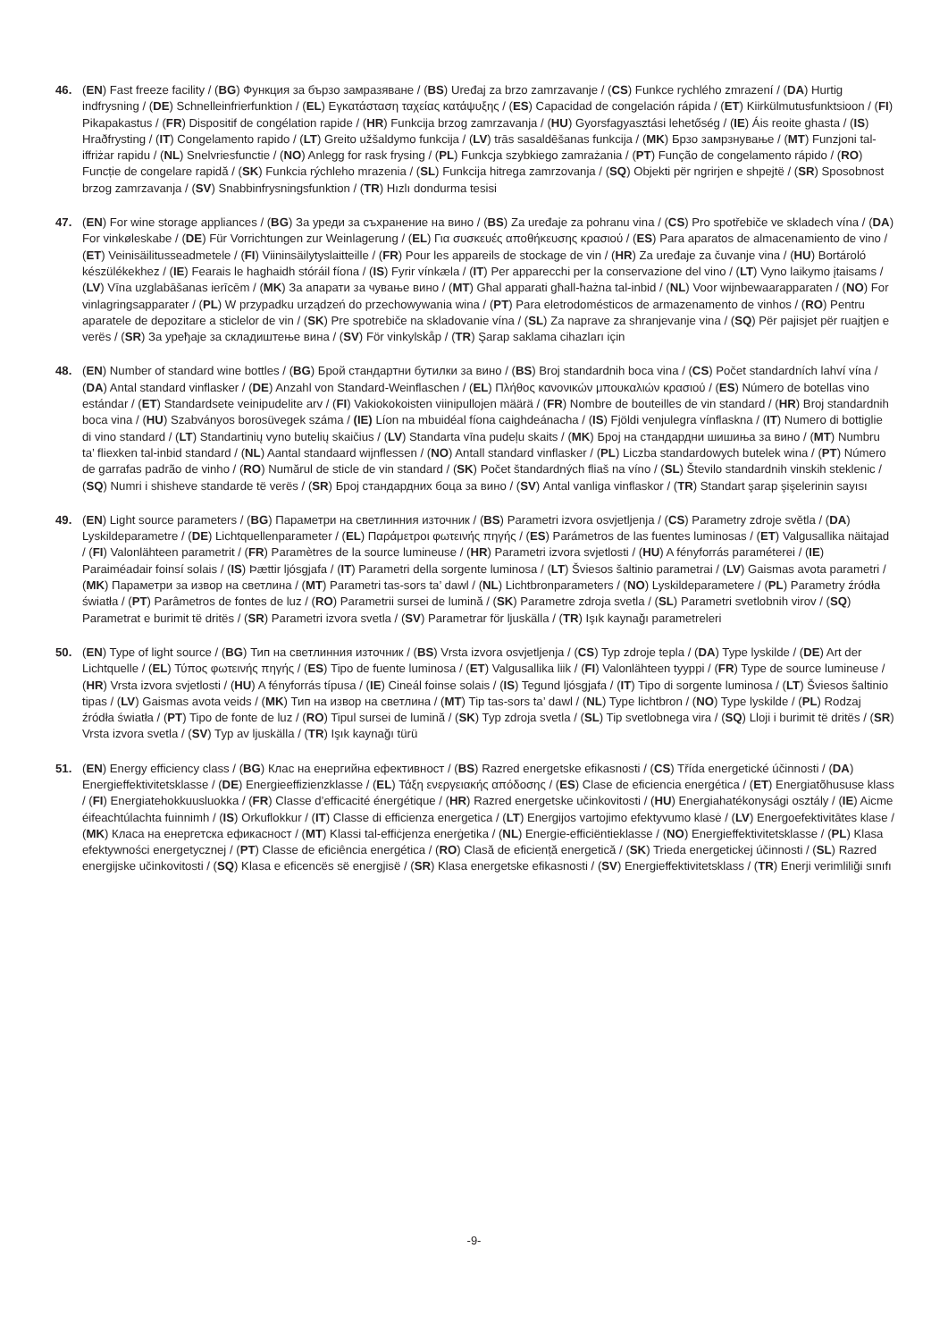46. (EN) Fast freeze facility / (BG) Функция за бързо замразяване / (BS) Uređaj za brzo zamrzavanje / (CS) Funkce rychlého zmrazení / (DA) Hurtig indfrysning / (DE) Schnelleinfrierfunktion / (EL) Εγκατάσταση ταχείας κατάψυξης / (ES) Capacidad de congelación rápida / (ET) Kiirkülmutusfunktsioon / (FI) Pikapakastus / (FR) Dispositif de congélation rapide / (HR) Funkcija brzog zamrzavanja / (HU) Gyorsfagyasztási lehetőség / (IE) Áis reoite ghasta / (IS) Hraðfrysting / (IT) Congelamento rapido / (LT) Greito užšaldymo funkcija / (LV) trās sasaldēšanas funkcija / (MK) Брзо замрзнување / (MT) Funzjoni tal-iffriżar rapidu / (NL) Snelvriesfunctie / (NO) Anlegg for rask frysing / (PL) Funkcja szybkiego zamrażania / (PT) Função de congelamento rápido / (RO) Funcție de congelare rapidă / (SK) Funkcia rýchleho mrazenia / (SL) Funkcija hitrega zamrzovanja / (SQ) Objekti për ngrirjen e shpejtë / (SR) Sposobnost brzog zamrzavanja / (SV) Snabbinfrysningsfunktion / (TR) Hızlı dondurma tesisi
47. (EN) For wine storage appliances / (BG) За уреди за съхранение на вино / (BS) Za uređaje za pohranu vina / (CS) Pro spotřebiče ve skladech vína / (DA) For vinkøleskabe / (DE) Für Vorrichtungen zur Weinlagerung / (EL) Για συσκευές αποθήκευσης κρασιού / (ES) Para aparatos de almacenamiento de vino / (ET) Veinisäilitusseadmetele / (FI) Viininsäilytyslaitteille / (FR) Pour les appareils de stockage de vin / (HR) Za uređaje za čuvanje vina / (HU) Bortároló készülékekhez / (IE) Fearais le haghaidh stóráil fíona / (IS) Fyrir vínkæla / (IT) Per apparecchi per la conservazione del vino / (LT) Vyno laikymo įtaisams / (LV) Vīna uzglabāšanas ierīcēm / (MK) За апарати за чување вино / (MT) Għal apparati għall-ħażna tal-inbid / (NL) Voor wijnbewaarapparaten / (NO) For vinlagringsapparater / (PL) W przypadku urządzeń do przechowywania wina / (PT) Para eletrodomésticos de armazenamento de vinhos / (RO) Pentru aparatele de depozitare a sticlelor de vin / (SK) Pre spotrebiče na skladovanie vína / (SL) Za naprave za shranjevanje vina / (SQ) Për pajisjet për ruajtjen e verës / (SR) За уређаје за складиштење вина / (SV) För vinkylskåp / (TR) Şarap saklama cihazları için
48. (EN) Number of standard wine bottles / (BG) Брой стандартни бутилки за вино / (BS) Broj standardnih boca vina / (CS) Počet standardních lahví vína / (DA) Antal standard vinflasker / (DE) Anzahl von Standard-Weinflaschen / (EL) Πλήθος κανονικών μπουκαλιών κρασιού / (ES) Número de botellas vino estándar / (ET) Standardsete veinipudelite arv / (FI) Vakiokokoisten viinipullojen määrä / (FR) Nombre de bouteilles de vin standard / (HR) Broj standardnih boca vina / (HU) Szabványos borosüvegek száma / (IE) Líon na mbuidéal fíona caighdeánacha / (IS) Fjöldi venjulegra vínflaskna / (IT) Numero di bottiglie di vino standard / (LT) Standartinių vyno butelių skaičius / (LV) Standarta vīna pudeļu skaits / (MK) Број на стандардни шишиња за вино / (MT) Numbru ta’ fliexken tal-inbid standard / (NL) Aantal standaard wijnflessen / (NO) Antall standard vinflasker / (PL) Liczba standardowych butelek wina / (PT) Número de garrafas padrão de vinho / (RO) Numărul de sticle de vin standard / (SK) Počet štandardných fliaš na víno / (SL) Število standardnih vinskih steklenic / (SQ) Numri i shisheve standarde të verës / (SR) Број стандардних боца за вино / (SV) Antal vanliga vinflaskor / (TR) Standart şarap şişelerinin sayısı
49. (EN) Light source parameters / (BG) Параметри на светлинния източник / (BS) Parametri izvora osvjetljenja / (CS) Parametry zdroje světla / (DA) Lyskildeparametre / (DE) Lichtquellenparameter / (EL) Παράμετροι φωτεινής πηγής / (ES) Parámetros de las fuentes luminosas / (ET) Valgusallika näitajad / (FI) Valonlähteen parametrit / (FR) Paramètres de la source lumineuse / (HR) Parametri izvora svjetlosti / (HU) A fényforrás paraméterei / (IE) Paraiméadair foinsí solais / (IS) Þættir ljósgjafa / (IT) Parametri della sorgente luminosa / (LT) Šviesos šaltinio parametrai / (LV) Gaismas avota parametri / (MK) Параметри за извор на светлина / (MT) Parametri tas-sors ta’ dawl / (NL) Lichtbronparameters / (NO) Lyskildeparametere / (PL) Parametry źródła światła / (PT) Parâmetros de fontes de luz / (RO) Parametrii sursei de lumină / (SK) Parametre zdroja svetla / (SL) Parametri svetlobnih virov / (SQ) Parametrat e burimit të dritës / (SR) Parametri izvora svetla / (SV) Parametrar för ljuskälla / (TR) Işık kaynağı parametreleri
50. (EN) Type of light source / (BG) Тип на светлинния източник / (BS) Vrsta izvora osvjetljenja / (CS) Typ zdroje tepla / (DA) Type lyskilde / (DE) Art der Lichtquelle / (EL) Τύπος φωτεινής πηγής / (ES) Tipo de fuente luminosa / (ET) Valgusallika liik / (FI) Valonlähteen tyyppi / (FR) Type de source lumineuse / (HR) Vrsta izvora svjetlosti / (HU) A fényforrás típusa / (IE) Cineál foinse solais / (IS) Tegund ljósgjafa / (IT) Tipo di sorgente luminosa / (LT) Šviesos šaltinio tipas / (LV) Gaismas avota veids / (MK) Тип на извор на светлина / (MT) Tip tas-sors ta’ dawl / (NL) Type lichtbron / (NO) Type lyskilde / (PL) Rodzaj źródła światła / (PT) Tipo de fonte de luz / (RO) Tipul sursei de lumină / (SK) Typ zdroja svetla / (SL) Tip svetlobnega vira / (SQ) Lloji i burimit të dritës / (SR) Vrsta izvora svetla / (SV) Typ av ljuskälla / (TR) Işık kaynağı türü
51. (EN) Energy efficiency class / (BG) Клас на енергийна ефективност / (BS) Razred energetske efikasnosti / (CS) Třída energetické účinnosti / (DA) Energieffektivitetsklasse / (DE) Energieeffizienzklasse / (EL) Τάξη ενεργειακής απόδοσης / (ES) Clase de eficiencia energética / (ET) Energiatõhususe klass / (FI) Energiatehokkuusluokka / (FR) Classe d’efficacité énergétique / (HR) Razred energetske učinkovitosti / (HU) Energiahatékonysági osztály / (IE) Aicme éifeachtúlachta fuinnimh / (IS) Orkuflokkur / (IT) Classe di efficienza energetica / (LT) Energijos vartojimo efektyvumo klasė / (LV) Energoefektivitātes klase / (MK) Класа на енергетска ефикасност / (MT) Klassi tal-effiċjenza enerġetika / (NL) Energie-efficiëntieklasse / (NO) Energieffektivitetsklasse / (PL) Klasa efektywności energetycznej / (PT) Classe de eficiência energética / (RO) Clasă de eficiență energetică / (SK) Trieda energetickej účinnosti / (SL) Razred energijske učinkovitosti / (SQ) Klasa e eficencës së energjisë / (SR) Klasa energetske efikasnosti / (SV) Energieffektivitetsklass / (TR) Enerji verimliliği sınıfı
-9-